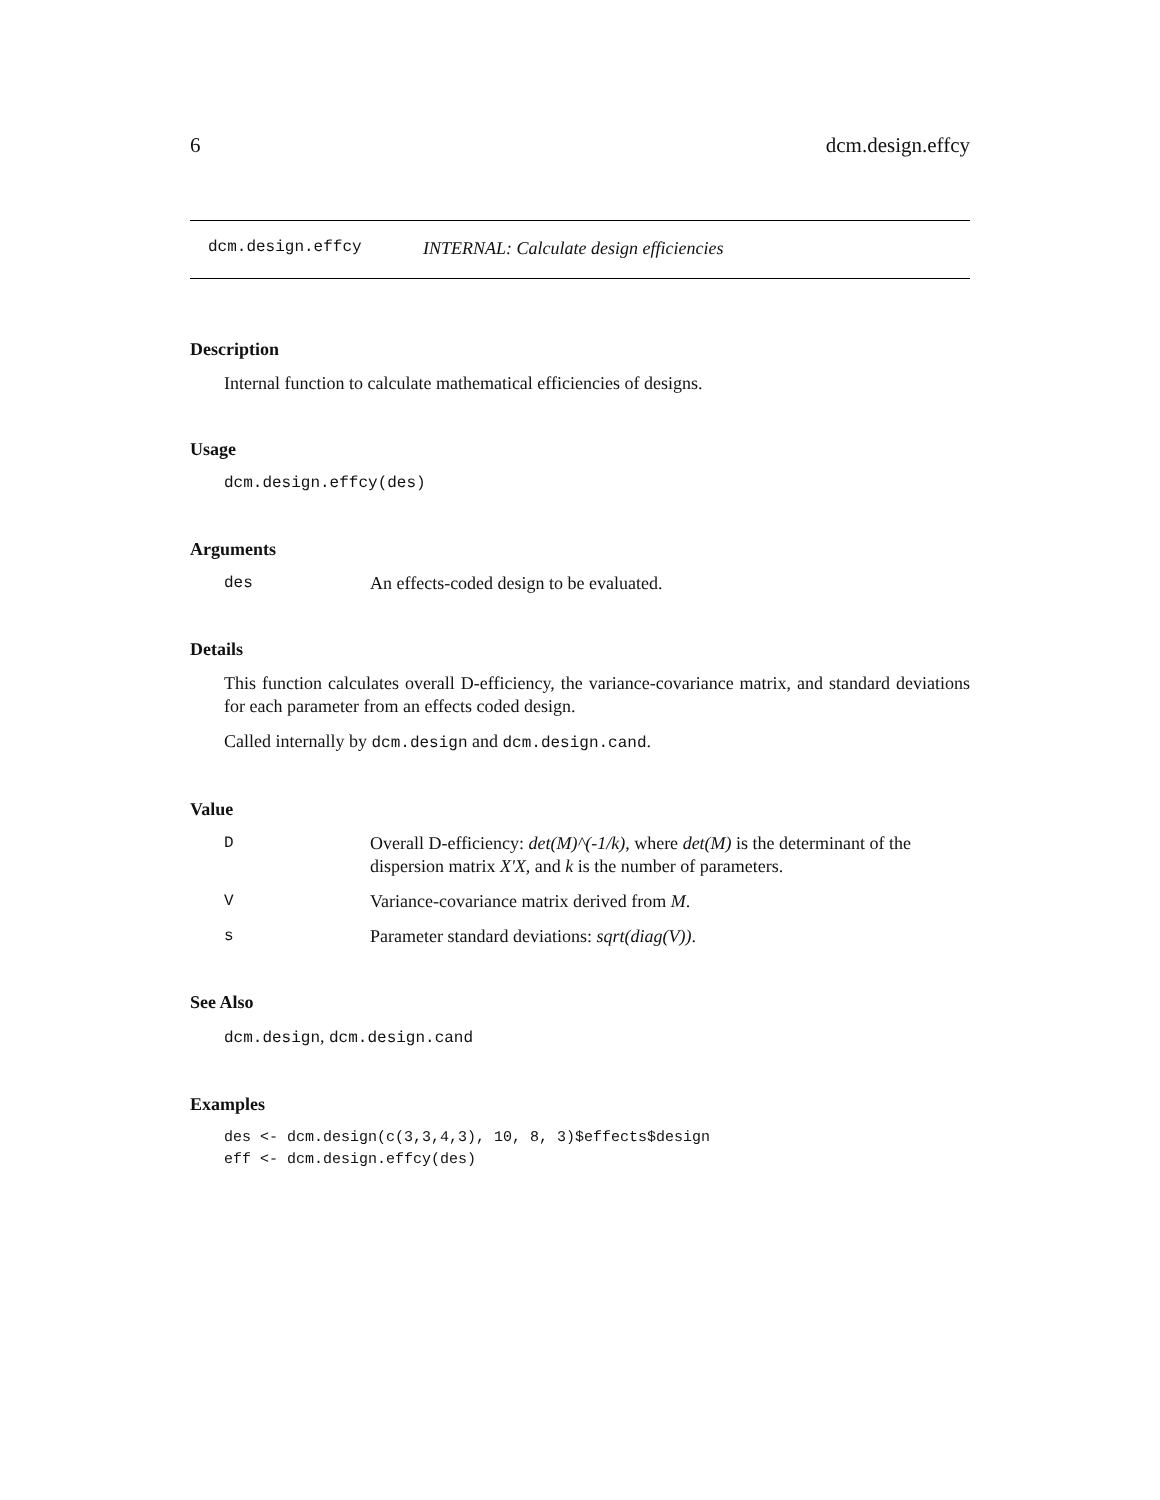6 dcm.design.effcy
dcm.design.effcy INTERNAL: Calculate design efficiencies
Description
Internal function to calculate mathematical efficiencies of designs.
Usage
dcm.design.effcy(des)
Arguments
des An effects-coded design to be evaluated.
Details
This function calculates overall D-efficiency, the variance-covariance matrix, and standard deviations for each parameter from an effects coded design.
Called internally by dcm.design and dcm.design.cand.
Value
D Overall D-efficiency: det(M)^(-1/k), where det(M) is the determinant of the dispersion matrix X'X, and k is the number of parameters.
V Variance-covariance matrix derived from M.
s Parameter standard deviations: sqrt(diag(V)).
See Also
dcm.design, dcm.design.cand
Examples
des <- dcm.design(c(3,3,4,3), 10, 8, 3)$effects$design
eff <- dcm.design.effcy(des)